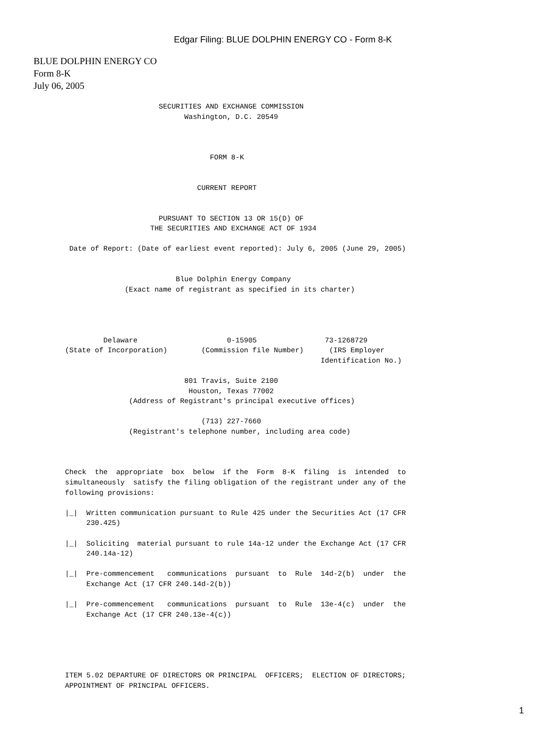Edgar Filing: BLUE DOLPHIN ENERGY CO - Form 8-K
BLUE DOLPHIN ENERGY CO
Form 8-K
July 06, 2005
                            SECURITIES AND EXCHANGE COMMISSION
                                  Washington, D.C. 20549



                                        FORM 8-K


                                     CURRENT REPORT


                            PURSUANT TO SECTION 13 OR 15(D) OF
                          THE SECURITIES AND EXCHANGE ACT OF 1934

       Date of Report: (Date of earliest event reported): July 6, 2005 (June 29, 2005)


                                Blue Dolphin Energy Company
                    (Exact name of registrant as specified in its charter)




               Delaware                     0-15905                73-1268729
      (State of Incorporation)        (Commission file Number)      (IRS Employer
                                                                  Identification No.)

                                  801 Travis, Suite 2100
                                   Houston, Texas 77002
                     (Address of Registrant's principal executive offices)

                                      (713) 227-7660
                     (Registrant's telephone number, including area code)



      Check  the  appropriate  box  below  if the  Form  8-K  filing  is  intended  to
      simultaneously  satisfy the filing obligation of the registrant under any of the
      following provisions:

      |_|  Written communication pursuant to Rule 425 under the Securities Act (17 CFR
           230.425)

      |_|  Soliciting  material pursuant to rule 14a-12 under the Exchange Act (17 CFR
           240.14a-12)

      |_|  Pre-commencement   communications  pursuant  to  Rule  14d-2(b)  under  the
           Exchange Act (17 CFR 240.14d-2(b))

      |_|  Pre-commencement   communications  pursuant  to  Rule  13e-4(c)  under  the
           Exchange Act (17 CFR 240.13e-4(c))





      ITEM 5.02 DEPARTURE OF DIRECTORS OR PRINCIPAL  OFFICERS;  ELECTION OF DIRECTORS;
      APPOINTMENT OF PRINCIPAL OFFICERS.
1